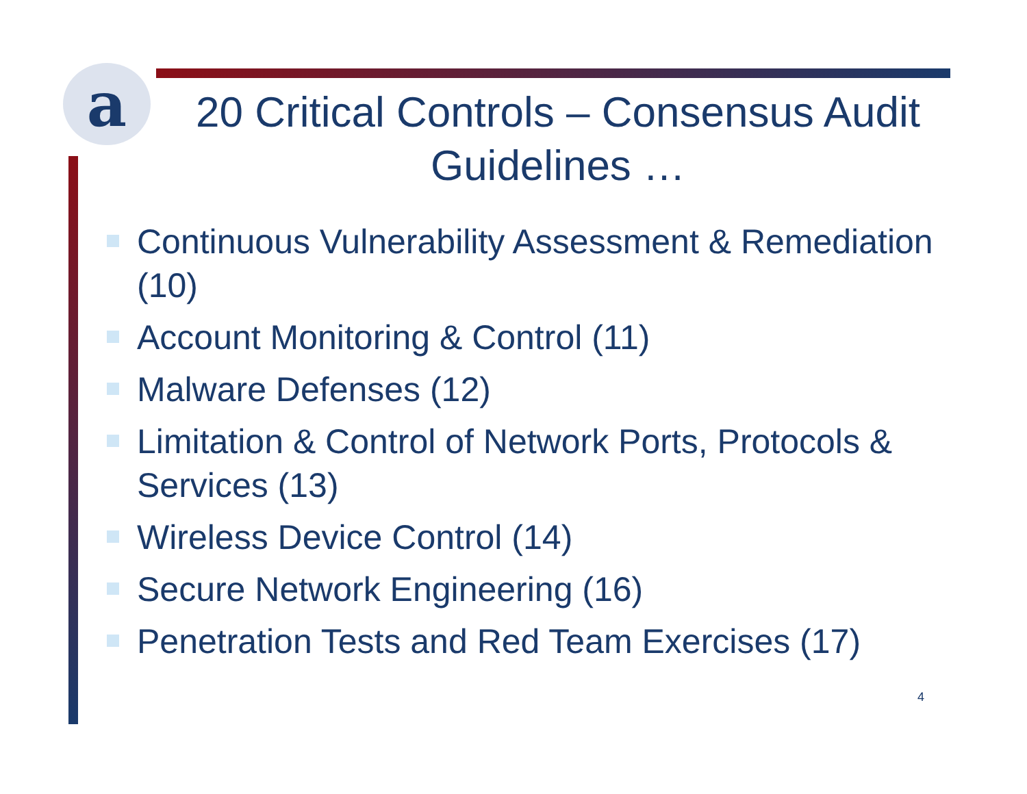a
20 Critical Controls – Consensus Audit Guidelines …
Continuous Vulnerability Assessment & Remediation (10)
Account Monitoring & Control (11)
Malware Defenses (12)
Limitation & Control of Network Ports, Protocols & Services (13)
Wireless Device Control (14)
Secure Network Engineering (16)
Penetration Tests and Red Team Exercises (17)
4